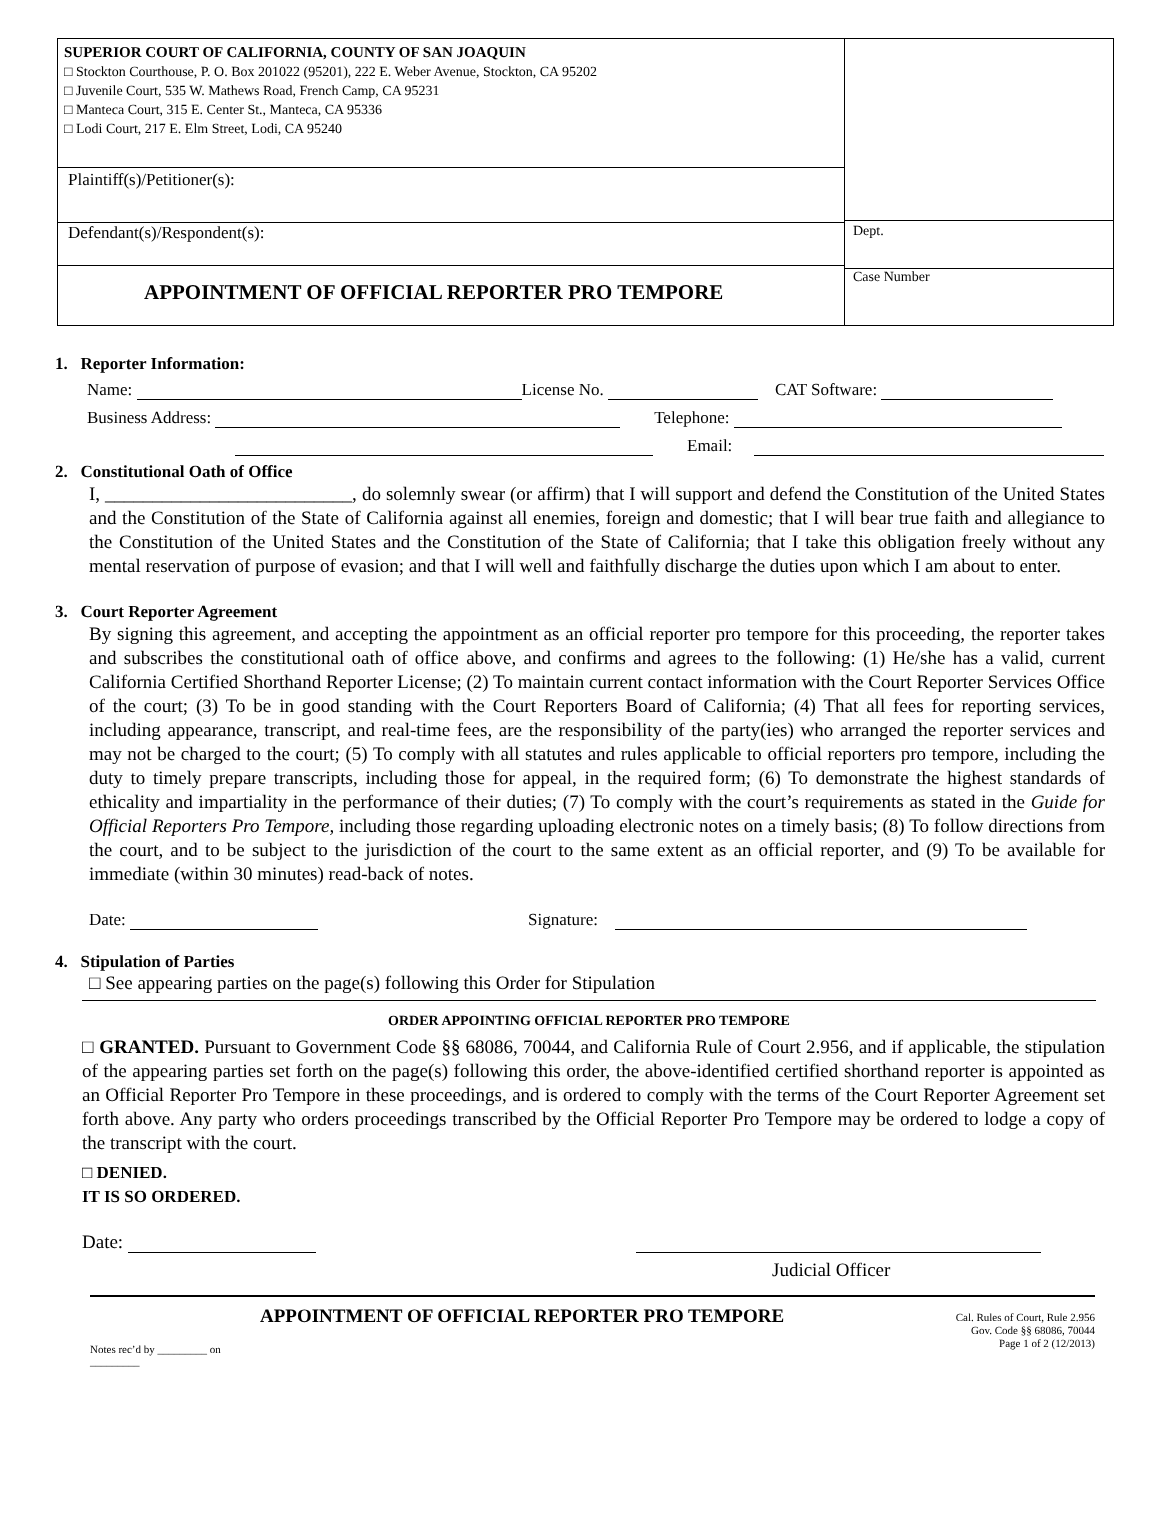SUPERIOR COURT OF CALIFORNIA, COUNTY OF SAN JOAQUIN
□ Stockton Courthouse, P. O. Box 201022 (95201), 222 E. Weber Avenue, Stockton, CA 95202
□ Juvenile Court, 535 W. Mathews Road, French Camp, CA 95231
□ Manteca Court, 315 E. Center St., Manteca, CA 95336
□ Lodi Court, 217 E. Elm Street, Lodi, CA 95240
Plaintiff(s)/Petitioner(s):
Defendant(s)/Respondent(s):
APPOINTMENT OF OFFICIAL REPORTER PRO TEMPORE
Dept.
Case Number
1. Reporter Information:
Name: License No. CAT Software:
Business Address: Telephone:
Email:
2. Constitutional Oath of Office
I, __________________________, do solemnly swear (or affirm) that I will support and defend the Constitution of the United States and the Constitution of the State of California against all enemies, foreign and domestic; that I will bear true faith and allegiance to the Constitution of the United States and the Constitution of the State of California; that I take this obligation freely without any mental reservation of purpose of evasion; and that I will well and faithfully discharge the duties upon which I am about to enter.
3. Court Reporter Agreement
By signing this agreement, and accepting the appointment as an official reporter pro tempore for this proceeding, the reporter takes and subscribes the constitutional oath of office above, and confirms and agrees to the following: (1) He/she has a valid, current California Certified Shorthand Reporter License; (2) To maintain current contact information with the Court Reporter Services Office of the court; (3) To be in good standing with the Court Reporters Board of California; (4) That all fees for reporting services, including appearance, transcript, and real-time fees, are the responsibility of the party(ies) who arranged the reporter services and may not be charged to the court; (5) To comply with all statutes and rules applicable to official reporters pro tempore, including the duty to timely prepare transcripts, including those for appeal, in the required form; (6) To demonstrate the highest standards of ethicality and impartiality in the performance of their duties; (7) To comply with the court’s requirements as stated in the Guide for Official Reporters Pro Tempore, including those regarding uploading electronic notes on a timely basis; (8) To follow directions from the court, and to be subject to the jurisdiction of the court to the same extent as an official reporter, and (9) To be available for immediate (within 30 minutes) read-back of notes.
Date: Signature:
4. Stipulation of Parties
□ See appearing parties on the page(s) following this Order for Stipulation
ORDER APPOINTING OFFICIAL REPORTER PRO TEMPORE
□ GRANTED. Pursuant to Government Code §§ 68086, 70044, and California Rule of Court 2.956, and if applicable, the stipulation of the appearing parties set forth on the page(s) following this order, the above-identified certified shorthand reporter is appointed as an Official Reporter Pro Tempore in these proceedings, and is ordered to comply with the terms of the Court Reporter Agreement set forth above. Any party who orders proceedings transcribed by the Official Reporter Pro Tempore may be ordered to lodge a copy of the transcript with the court.
□ DENIED.
IT IS SO ORDERED.
Date:
Judicial Officer
Notes rec’d by _________ on _________
APPOINTMENT OF OFFICIAL REPORTER PRO TEMPORE
Cal. Rules of Court, Rule 2.956
Gov. Code §§ 68086, 70044
Page 1 of 2 (12/2013)